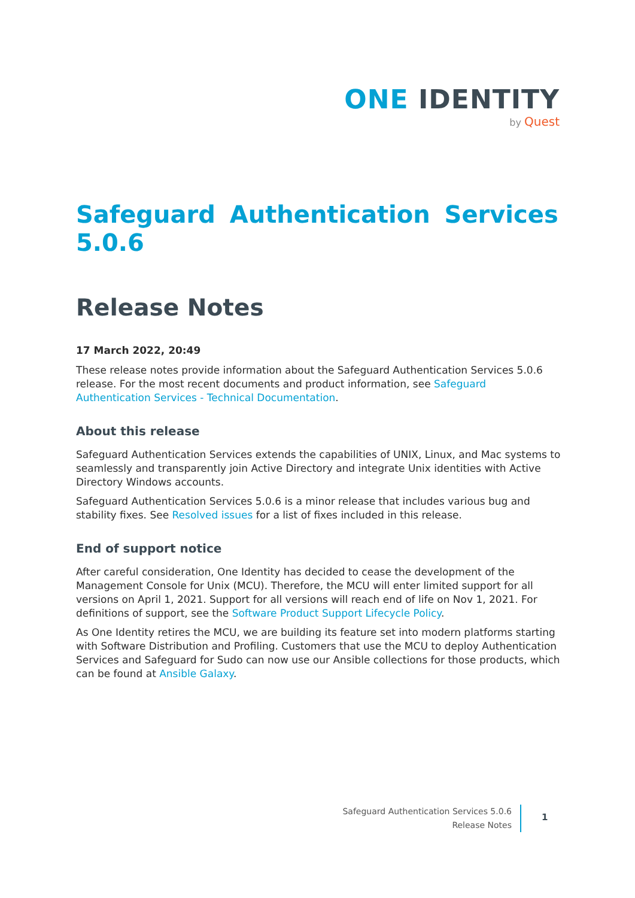ONE IDENTITY
by Quest
Safeguard Authentication Services 5.0.6
Release Notes
17 March 2022, 20:49
These release notes provide information about the Safeguard Authentication Services 5.0.6 release. For the most recent documents and product information, see Safeguard Authentication Services - Technical Documentation.
About this release
Safeguard Authentication Services extends the capabilities of UNIX, Linux, and Mac systems to seamlessly and transparently join Active Directory and integrate Unix identities with Active Directory Windows accounts.
Safeguard Authentication Services 5.0.6 is a minor release that includes various bug and stability fixes. See Resolved issues for a list of fixes included in this release.
End of support notice
After careful consideration, One Identity has decided to cease the development of the Management Console for Unix (MCU). Therefore, the MCU will enter limited support for all versions on April 1, 2021. Support for all versions will reach end of life on Nov 1, 2021. For definitions of support, see the Software Product Support Lifecycle Policy.
As One Identity retires the MCU, we are building its feature set into modern platforms starting with Software Distribution and Profiling. Customers that use the MCU to deploy Authentication Services and Safeguard for Sudo can now use our Ansible collections for those products, which can be found at Ansible Galaxy.
Safeguard Authentication Services 5.0.6
Release Notes
1